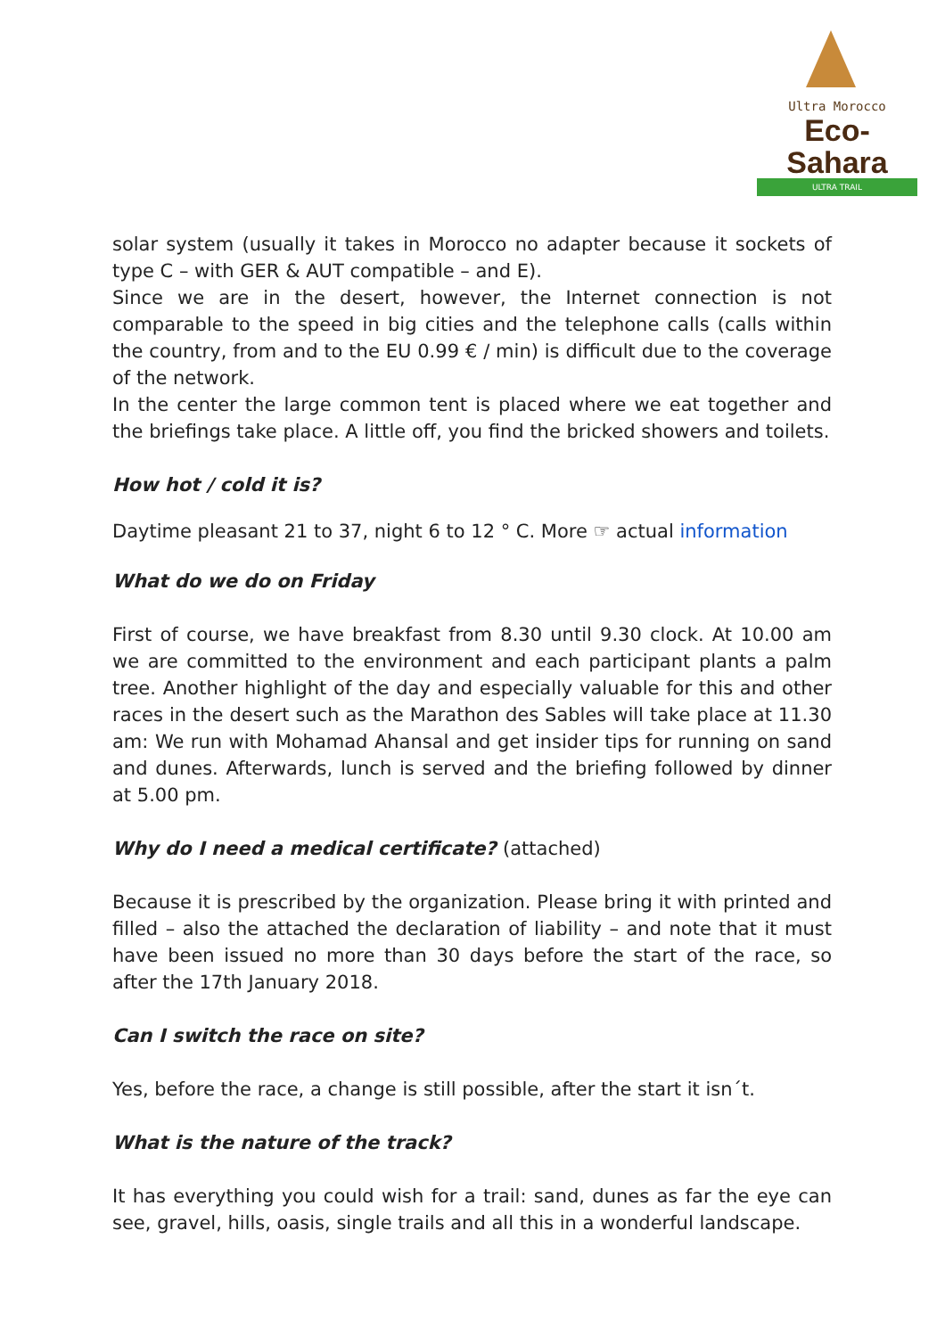Ultra Morocco
Eco-Sahara
ULTRA TRAIL
solar system (usually it takes in Morocco no adapter because it sockets of type C – with GER & AUT compatible – and E).
Since we are in the desert, however, the Internet connection is not comparable to the speed in big cities and the telephone calls (calls within the country, from and to the EU 0.99 € / min) is difficult due to the coverage of the network.
In the center the large common tent is placed where we eat together and the briefings take place. A little off, you find the bricked showers and toilets.
How hot / cold it is?
Daytime pleasant 21 to 37, night 6 to 12 ° C. More ☞ actual information
What do we do on Friday
First of course, we have breakfast from 8.30 until 9.30 clock. At 10.00 am we are committed to the environment and each participant plants a palm tree. Another highlight of the day and especially valuable for this and other races in the desert such as the Marathon des Sables will take place at 11.30 am: We run with Mohamad Ahansal and get insider tips for running on sand and dunes. Afterwards, lunch is served and the briefing followed by dinner at 5.00 pm.
Why do I need a medical certificate? (attached)
Because it is prescribed by the organization. Please bring it with printed and filled – also the attached the declaration of liability – and note that it must have been issued no more than 30 days before the start of the race, so after the 17th January 2018.
Can I switch the race on site?
Yes, before the race, a change is still possible, after the start it isn´t.
What is the nature of the track?
It has everything you could wish for a trail: sand, dunes as far the eye can see, gravel, hills, oasis, single trails and all this in a wonderful landscape.